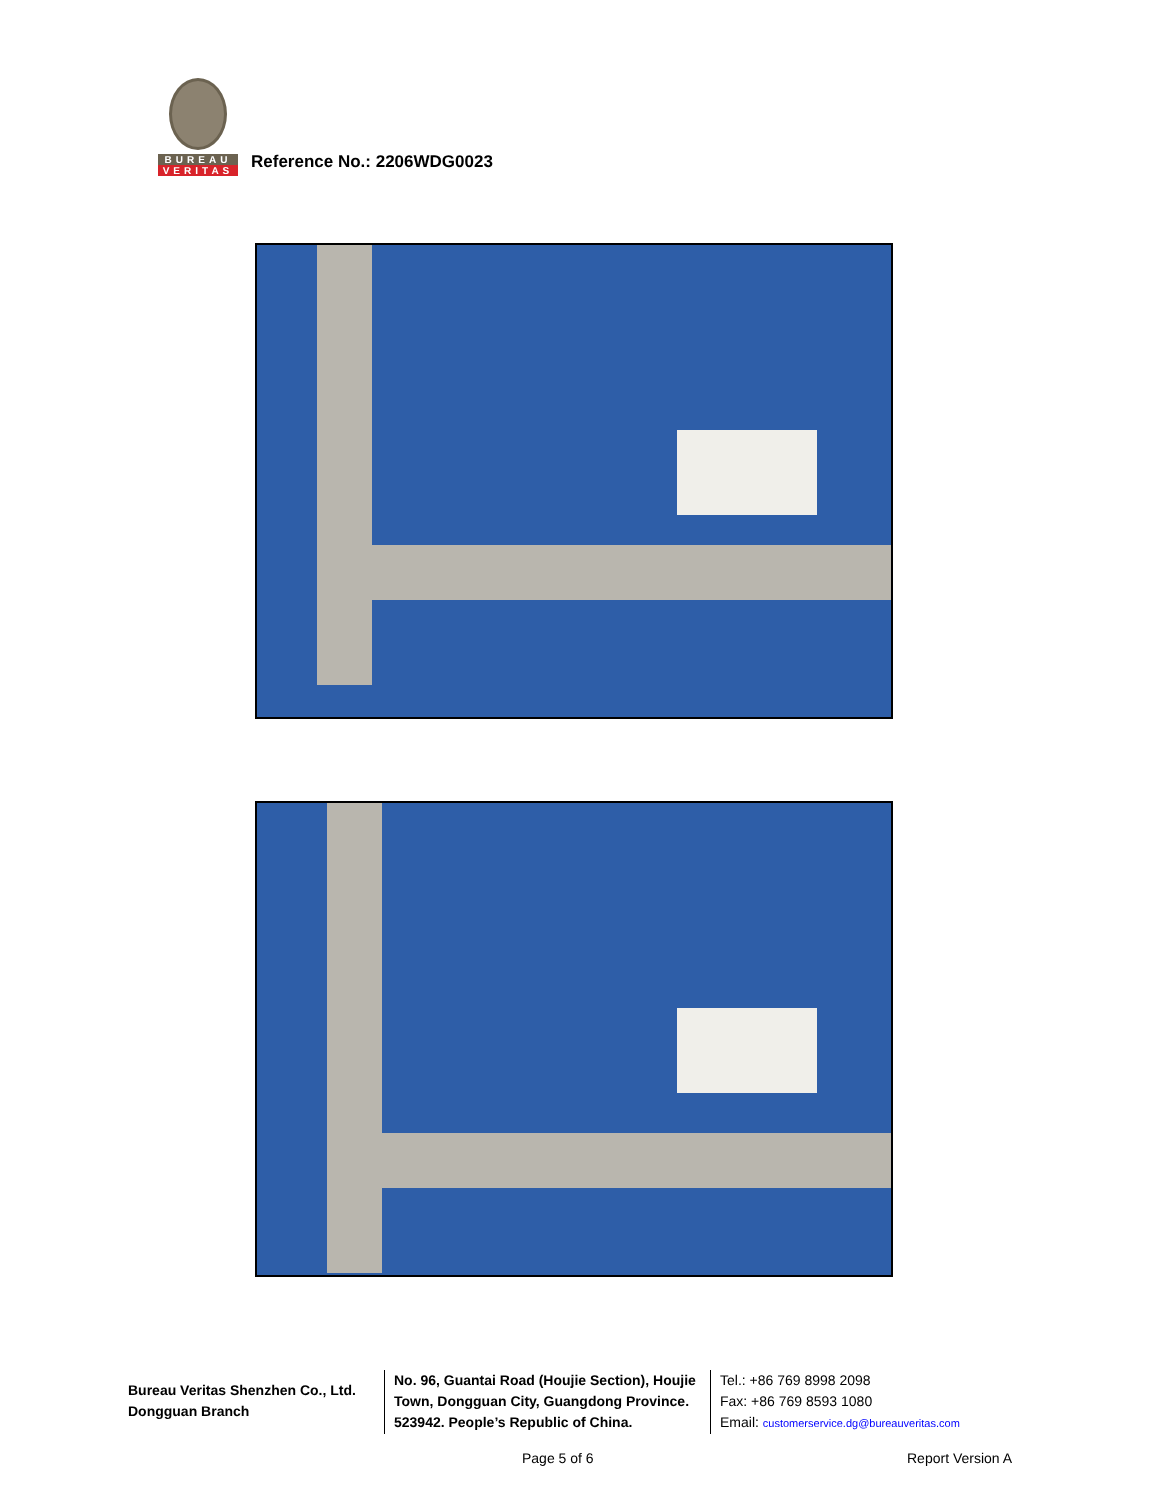BUREAU
VERITAS
Reference No.: 2206WDG0023
Bureau Veritas Shenzhen Co., Ltd.
Dongguan Branch
No. 96, Guantai Road (Houjie Section), Houjie Town, Dongguan City, Guangdong Province. 523942. People’s Republic of China.
Tel.: +86 769 8998 2098
Fax: +86 769 8593 1080
Email: customerservice.dg@bureauveritas.com
Page 5 of 6 Report Version A